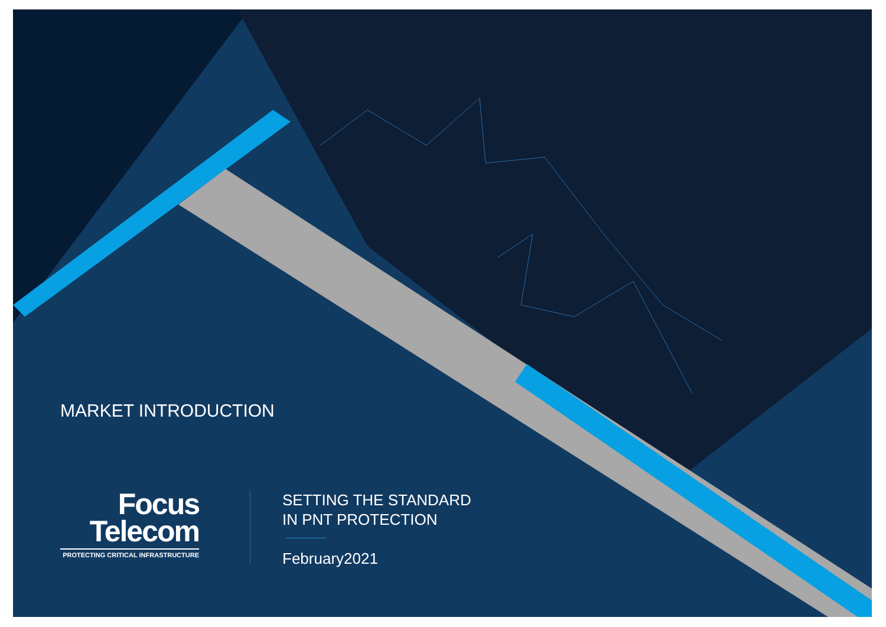MARKET INTRODUCTION
Focus
Telecom
PROTECTING CRITICAL INFRASTRUCTURE
SETTING THE STANDARD
IN PNT PROTECTION
February2021